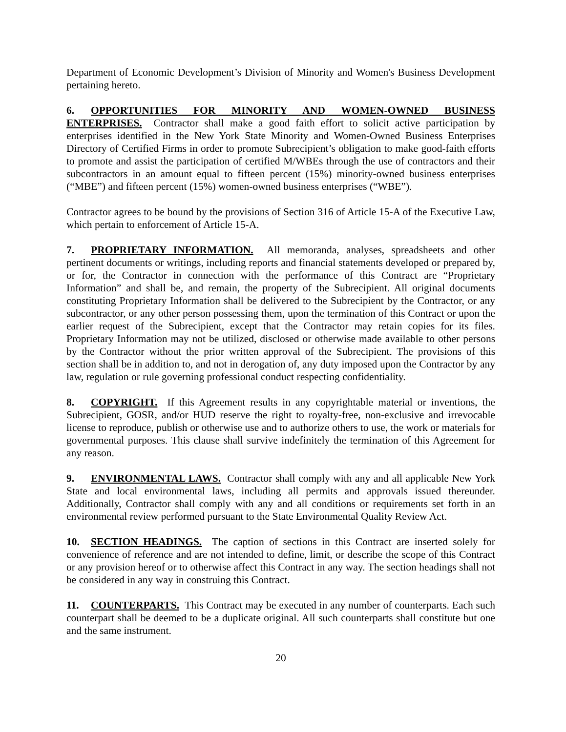Department of Economic Development’s Division of Minority and Women's Business Development pertaining hereto.
6. OPPORTUNITIES FOR MINORITY AND WOMEN-OWNED BUSINESS ENTERPRISES. Contractor shall make a good faith effort to solicit active participation by enterprises identified in the New York State Minority and Women-Owned Business Enterprises Directory of Certified Firms in order to promote Subrecipient’s obligation to make good-faith efforts to promote and assist the participation of certified M/WBEs through the use of contractors and their subcontractors in an amount equal to fifteen percent (15%) minority-owned business enterprises (“MBE”) and fifteen percent (15%) women-owned business enterprises (“WBE”).
Contractor agrees to be bound by the provisions of Section 316 of Article 15-A of the Executive Law, which pertain to enforcement of Article 15-A.
7. PROPRIETARY INFORMATION. All memoranda, analyses, spreadsheets and other pertinent documents or writings, including reports and financial statements developed or prepared by, or for, the Contractor in connection with the performance of this Contract are “Proprietary Information” and shall be, and remain, the property of the Subrecipient. All original documents constituting Proprietary Information shall be delivered to the Subrecipient by the Contractor, or any subcontractor, or any other person possessing them, upon the termination of this Contract or upon the earlier request of the Subrecipient, except that the Contractor may retain copies for its files. Proprietary Information may not be utilized, disclosed or otherwise made available to other persons by the Contractor without the prior written approval of the Subrecipient. The provisions of this section shall be in addition to, and not in derogation of, any duty imposed upon the Contractor by any law, regulation or rule governing professional conduct respecting confidentiality.
8. COPYRIGHT. If this Agreement results in any copyrightable material or inventions, the Subrecipient, GOSR, and/or HUD reserve the right to royalty-free, non-exclusive and irrevocable license to reproduce, publish or otherwise use and to authorize others to use, the work or materials for governmental purposes. This clause shall survive indefinitely the termination of this Agreement for any reason.
9. ENVIRONMENTAL LAWS. Contractor shall comply with any and all applicable New York State and local environmental laws, including all permits and approvals issued thereunder. Additionally, Contractor shall comply with any and all conditions or requirements set forth in an environmental review performed pursuant to the State Environmental Quality Review Act.
10. SECTION HEADINGS. The caption of sections in this Contract are inserted solely for convenience of reference and are not intended to define, limit, or describe the scope of this Contract or any provision hereof or to otherwise affect this Contract in any way. The section headings shall not be considered in any way in construing this Contract.
11. COUNTERPARTS. This Contract may be executed in any number of counterparts. Each such counterpart shall be deemed to be a duplicate original. All such counterparts shall constitute but one and the same instrument.
20